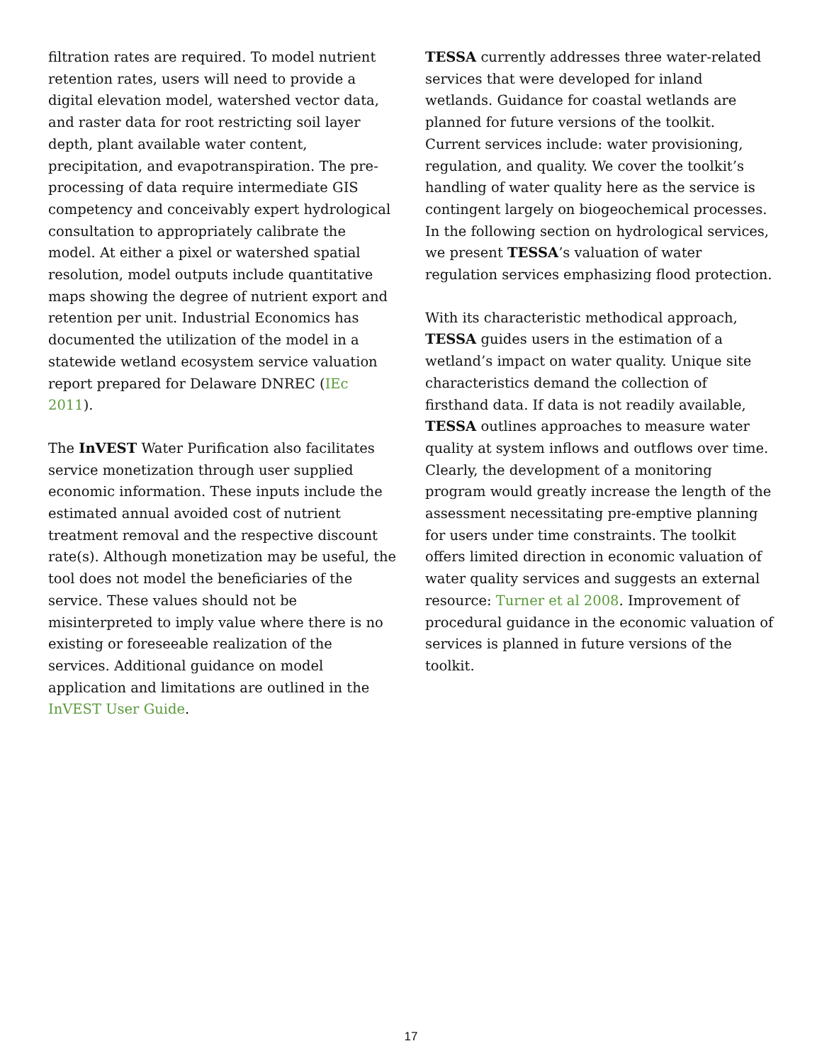filtration rates are required. To model nutrient retention rates, users will need to provide a digital elevation model, watershed vector data, and raster data for root restricting soil layer depth, plant available water content, precipitation, and evapotranspiration. The pre-processing of data require intermediate GIS competency and conceivably expert hydrological consultation to appropriately calibrate the model. At either a pixel or watershed spatial resolution, model outputs include quantitative maps showing the degree of nutrient export and retention per unit. Industrial Economics has documented the utilization of the model in a statewide wetland ecosystem service valuation report prepared for Delaware DNREC (IEc 2011).
The InVEST Water Purification also facilitates service monetization through user supplied economic information. These inputs include the estimated annual avoided cost of nutrient treatment removal and the respective discount rate(s). Although monetization may be useful, the tool does not model the beneficiaries of the service. These values should not be misinterpreted to imply value where there is no existing or foreseeable realization of the services. Additional guidance on model application and limitations are outlined in the InVEST User Guide.
TESSA currently addresses three water-related services that were developed for inland wetlands. Guidance for coastal wetlands are planned for future versions of the toolkit. Current services include: water provisioning, regulation, and quality. We cover the toolkit’s handling of water quality here as the service is contingent largely on biogeochemical processes. In the following section on hydrological services, we present TESSA’s valuation of water regulation services emphasizing flood protection.
With its characteristic methodical approach, TESSA guides users in the estimation of a wetland’s impact on water quality. Unique site characteristics demand the collection of firsthand data. If data is not readily available, TESSA outlines approaches to measure water quality at system inflows and outflows over time. Clearly, the development of a monitoring program would greatly increase the length of the assessment necessitating pre-emptive planning for users under time constraints. The toolkit offers limited direction in economic valuation of water quality services and suggests an external resource: Turner et al 2008. Improvement of procedural guidance in the economic valuation of services is planned in future versions of the toolkit.
17